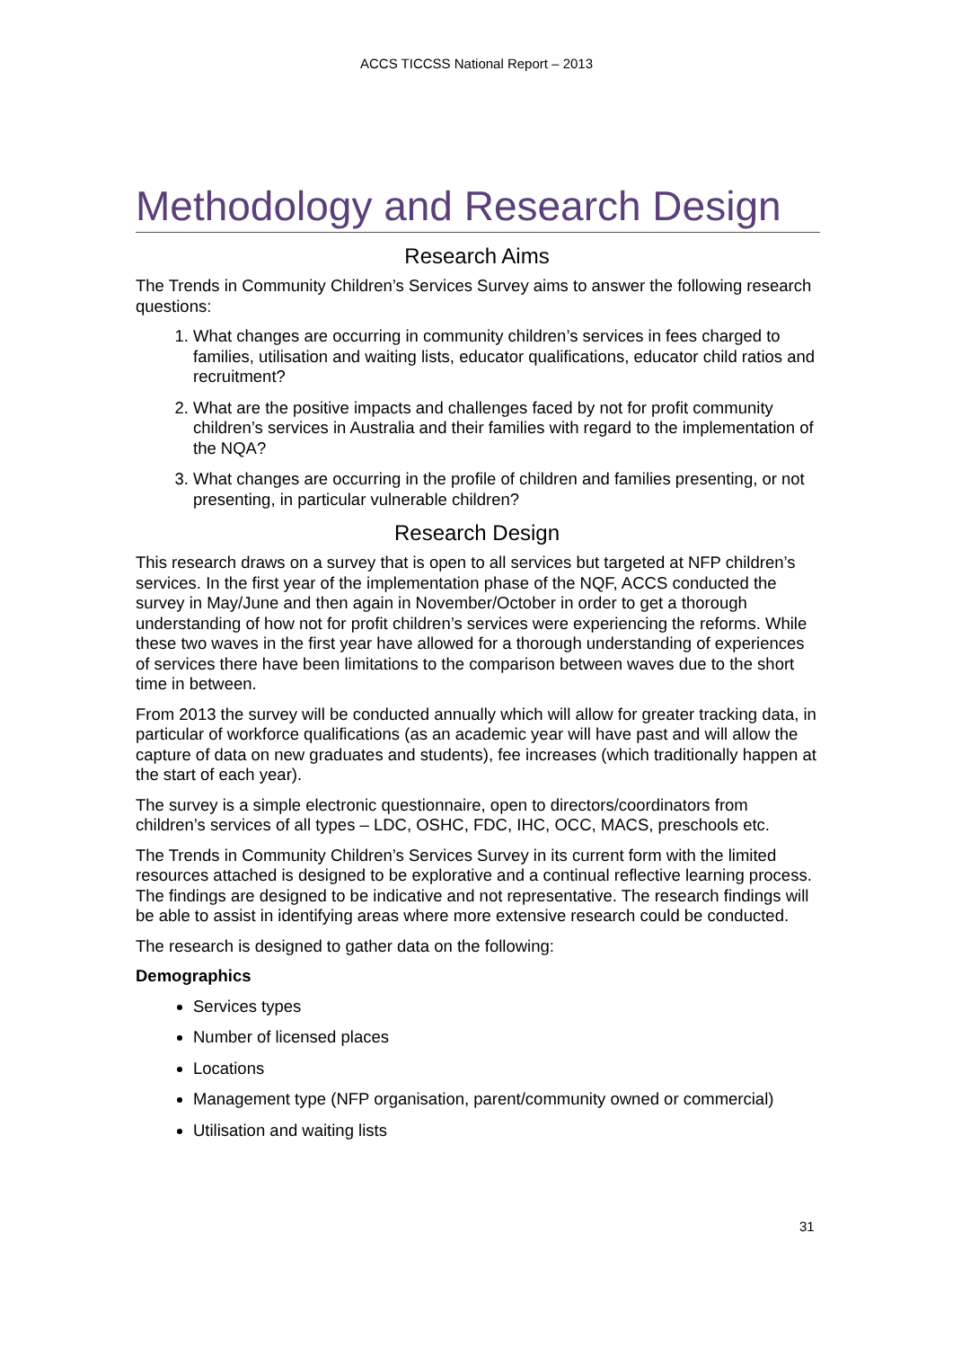ACCS TICCSS National Report – 2013
Methodology and Research Design
Research Aims
The Trends in Community Children’s Services Survey aims to answer the following research questions:
1. What changes are occurring in community children’s services in fees charged to families, utilisation and waiting lists, educator qualifications, educator child ratios and recruitment?
2. What are the positive impacts and challenges faced by not for profit community children’s services in Australia and their families with regard to the implementation of the NQA?
3. What changes are occurring in the profile of children and families presenting, or not presenting, in particular vulnerable children?
Research Design
This research draws on a survey that is open to all services but targeted at NFP children’s services. In the first year of the implementation phase of the NQF, ACCS conducted the survey in May/June and then again in November/October in order to get a thorough understanding of how not for profit children’s services were experiencing the reforms. While these two waves in the first year have allowed for a thorough understanding of experiences of services there have been limitations to the comparison between waves due to the short time in between.
From 2013 the survey will be conducted annually which will allow for greater tracking data, in particular of workforce qualifications (as an academic year will have past and will allow the capture of data on new graduates and students), fee increases (which traditionally happen at the start of each year).
The survey is a simple electronic questionnaire, open to directors/coordinators from children’s services of all types – LDC, OSHC, FDC, IHC, OCC, MACS, preschools etc.
The Trends in Community Children’s Services Survey in its current form with the limited resources attached is designed to be explorative and a continual reflective learning process. The findings are designed to be indicative and not representative. The research findings will be able to assist in identifying areas where more extensive research could be conducted.
The research is designed to gather data on the following:
Demographics
Services types
Number of licensed places
Locations
Management type (NFP organisation, parent/community owned or commercial)
Utilisation and waiting lists
31